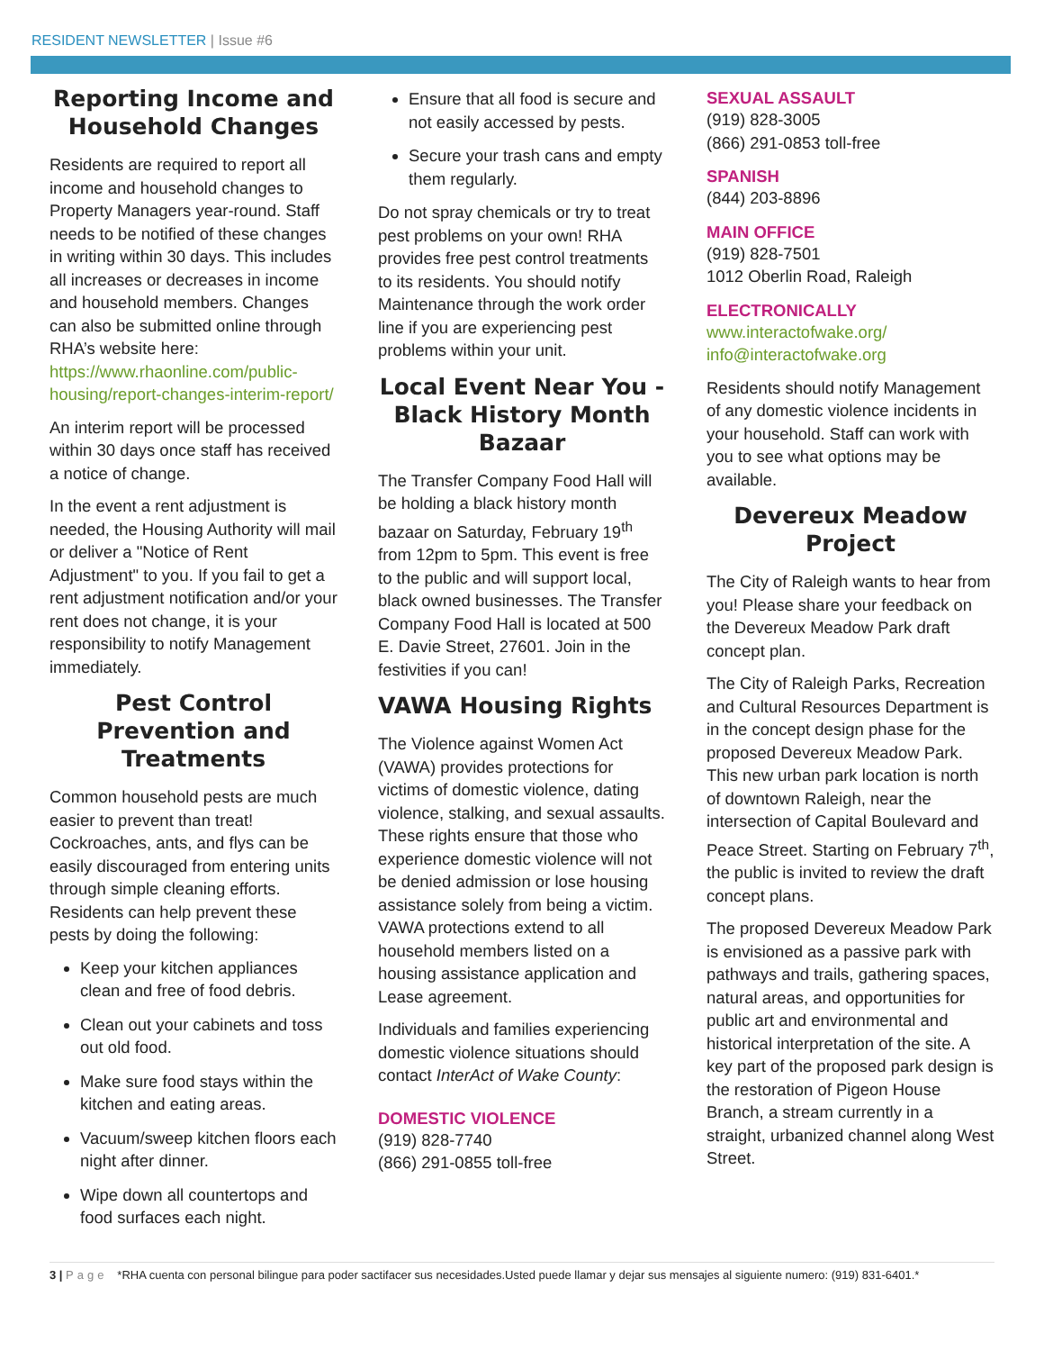RESIDENT NEWSLETTER | Issue #6
Reporting Income and Household Changes
Residents are required to report all income and household changes to Property Managers year-round. Staff needs to be notified of these changes in writing within 30 days. This includes all increases or decreases in income and household members. Changes can also be submitted online through RHA’s website here: https://www.rhaonline.com/public-housing/report-changes-interim-report/
An interim report will be processed within 30 days once staff has received a notice of change.
In the event a rent adjustment is needed, the Housing Authority will mail or deliver a "Notice of Rent Adjustment" to you. If you fail to get a rent adjustment notification and/or your rent does not change, it is your responsibility to notify Management immediately.
Pest Control Prevention and Treatments
Common household pests are much easier to prevent than treat! Cockroaches, ants, and flys can be easily discouraged from entering units through simple cleaning efforts. Residents can help prevent these pests by doing the following:
Keep your kitchen appliances clean and free of food debris.
Clean out your cabinets and toss out old food.
Make sure food stays within the kitchen and eating areas.
Vacuum/sweep kitchen floors each night after dinner.
Wipe down all countertops and food surfaces each night.
Ensure that all food is secure and not easily accessed by pests.
Secure your trash cans and empty them regularly.
Do not spray chemicals or try to treat pest problems on your own! RHA provides free pest control treatments to its residents. You should notify Maintenance through the work order line if you are experiencing pest problems within your unit.
Local Event Near You - Black History Month Bazaar
The Transfer Company Food Hall will be holding a black history month bazaar on Saturday, February 19<sup>th</sup> from 12pm to 5pm. This event is free to the public and will support local, black owned businesses. The Transfer Company Food Hall is located at 500 E. Davie Street, 27601. Join in the festivities if you can!
VAWA Housing Rights
The Violence against Women Act (VAWA) provides protections for victims of domestic violence, dating violence, stalking, and sexual assaults. These rights ensure that those who experience domestic violence will not be denied admission or lose housing assistance solely from being a victim. VAWA protections extend to all household members listed on a housing assistance application and Lease agreement.
Individuals and families experiencing domestic violence situations should contact InterAct of Wake County:
DOMESTIC VIOLENCE
(919) 828-7740
(866) 291-0855 toll-free
SEXUAL ASSAULT
(919) 828-3005
(866) 291-0853 toll-free
SPANISH
(844) 203-8896
MAIN OFFICE
(919) 828-7501
1012 Oberlin Road, Raleigh
ELECTRONICALLY
www.interactofwake.org/
info@interactofwake.org
Residents should notify Management of any domestic violence incidents in your household. Staff can work with you to see what options may be available.
Devereux Meadow Project
The City of Raleigh wants to hear from you! Please share your feedback on the Devereux Meadow Park draft concept plan.
The City of Raleigh Parks, Recreation and Cultural Resources Department is in the concept design phase for the proposed Devereux Meadow Park. This new urban park location is north of downtown Raleigh, near the intersection of Capital Boulevard and Peace Street. Starting on February 7<sup>th</sup>, the public is invited to review the draft concept plans.
The proposed Devereux Meadow Park is envisioned as a passive park with pathways and trails, gathering spaces, natural areas, and opportunities for public art and environmental and historical interpretation of the site. A key part of the proposed park design is the restoration of Pigeon House Branch, a stream currently in a straight, urbanized channel along West Street.
3 | Page *RHA cuenta con personal bilingue para poder sactifacer sus necesidades.Usted puede llamar y dejar sus mensajes al siguiente numero: (919) 831-6401.*